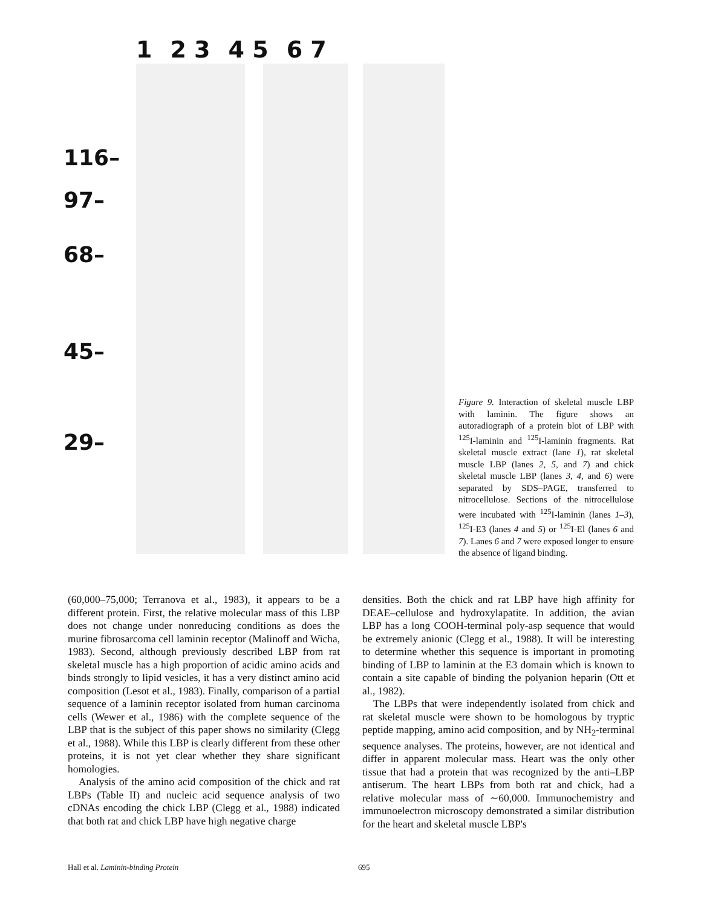1 2 3 4 5 6 7
116–
97–
68–
45–
29–
Figure 9. Interaction of skeletal muscle LBP with laminin. The figure shows an autoradiograph of a protein blot of LBP with <sup>125</sup>I-laminin and <sup>125</sup>I-laminin fragments. Rat skeletal muscle extract (lane 1), rat skeletal muscle LBP (lanes 2, 5, and 7) and chick skeletal muscle LBP (lanes 3, 4, and 6) were separated by SDS–PAGE, transferred to nitrocellulose. Sections of the nitrocellulose were incubated with <sup>125</sup>I-laminin (lanes 1–3), <sup>125</sup>I-E3 (lanes 4 and 5) or <sup>125</sup>I-El (lanes 6 and 7). Lanes 6 and 7 were exposed longer to ensure the absence of ligand binding.
(60,000–75,000; Terranova et al., 1983), it appears to be a different protein. First, the relative molecular mass of this LBP does not change under nonreducing conditions as does the murine fibrosarcoma cell laminin receptor (Malinoff and Wicha, 1983). Second, although previously described LBP from rat skeletal muscle has a high proportion of acidic amino acids and binds strongly to lipid vesicles, it has a very distinct amino acid composition (Lesot et al., 1983). Finally, comparison of a partial sequence of a laminin receptor isolated from human carcinoma cells (Wewer et al., 1986) with the complete sequence of the LBP that is the subject of this paper shows no similarity (Clegg et al., 1988). While this LBP is clearly different from these other proteins, it is not yet clear whether they share significant homologies.
Analysis of the amino acid composition of the chick and rat LBPs (Table II) and nucleic acid sequence analysis of two cDNAs encoding the chick LBP (Clegg et al., 1988) indicated that both rat and chick LBP have high negative charge
densities. Both the chick and rat LBP have high affinity for DEAE–cellulose and hydroxylapatite. In addition, the avian LBP has a long COOH-terminal poly-asp sequence that would be extremely anionic (Clegg et al., 1988). It will be interesting to determine whether this sequence is important in promoting binding of LBP to laminin at the E3 domain which is known to contain a site capable of binding the polyanion heparin (Ott et al., 1982).
The LBPs that were independently isolated from chick and rat skeletal muscle were shown to be homologous by tryptic peptide mapping, amino acid composition, and by NH<sub>2</sub>-terminal sequence analyses. The proteins, however, are not identical and differ in apparent molecular mass. Heart was the only other tissue that had a protein that was recognized by the anti–LBP antiserum. The heart LBPs from both rat and chick, had a relative molecular mass of ∼60,000. Immunochemistry and immunoelectron microscopy demonstrated a similar distribution for the heart and skeletal muscle LBP's
Hall et al. Laminin-binding Protein 695